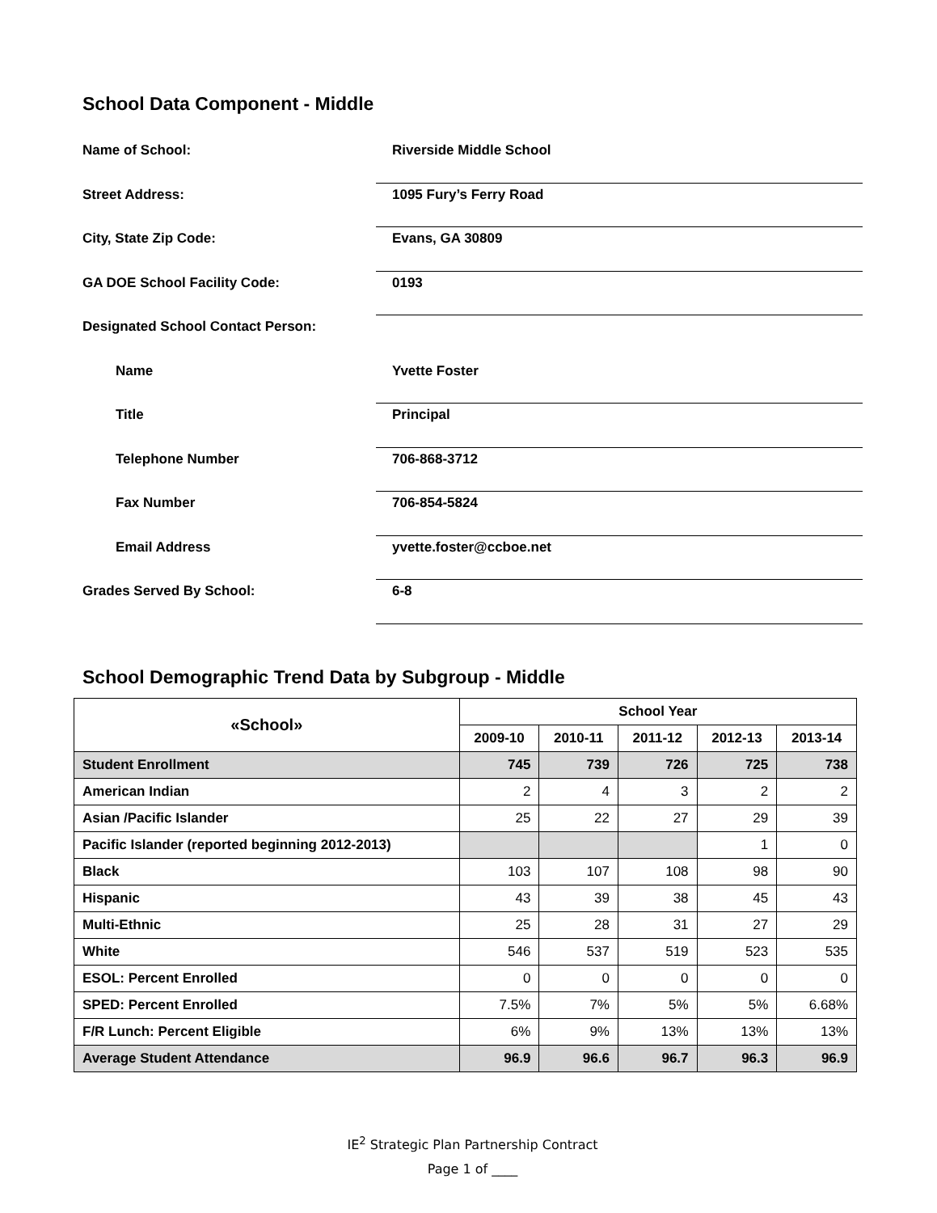School Data Component - Middle
Name of School: Riverside Middle School
Street Address: 1095 Fury’s Ferry Road
City, State Zip Code: Evans, GA 30809
GA DOE School Facility Code: 0193
Designated School Contact Person:
Name Yvette Foster
Title Principal
Telephone Number 706-868-3712
Fax Number 706-854-5824
Email Address yvette.foster@ccboe.net
Grades Served By School: 6-8
School Demographic Trend Data by Subgroup - Middle
| «School» | School Year | | | | |
| --- | --- | --- | --- | --- | --- |
| | 2009-10 | 2010-11 | 2011-12 | 2012-13 | 2013-14 |
| Student Enrollment | 745 | 739 | 726 | 725 | 738 |
| American Indian | 2 | 4 | 3 | 2 | 2 |
| Asian /Pacific Islander | 25 | 22 | 27 | 29 | 39 |
| Pacific Islander (reported beginning 2012-2013) | | | | 1 | 0 |
| Black | 103 | 107 | 108 | 98 | 90 |
| Hispanic | 43 | 39 | 38 | 45 | 43 |
| Multi-Ethnic | 25 | 28 | 31 | 27 | 29 |
| White | 546 | 537 | 519 | 523 | 535 |
| ESOL: Percent Enrolled | 0 | 0 | 0 | 0 | 0 |
| SPED: Percent Enrolled | 7.5% | 7% | 5% | 5% | 6.68% |
| F/R Lunch: Percent Eligible | 6% | 9% | 13% | 13% | 13% |
| Average Student Attendance | 96.9 | 96.6 | 96.7 | 96.3 | 96.9 |
IE<sup>2</sup> Strategic Plan Partnership Contract
Page 1 of ____